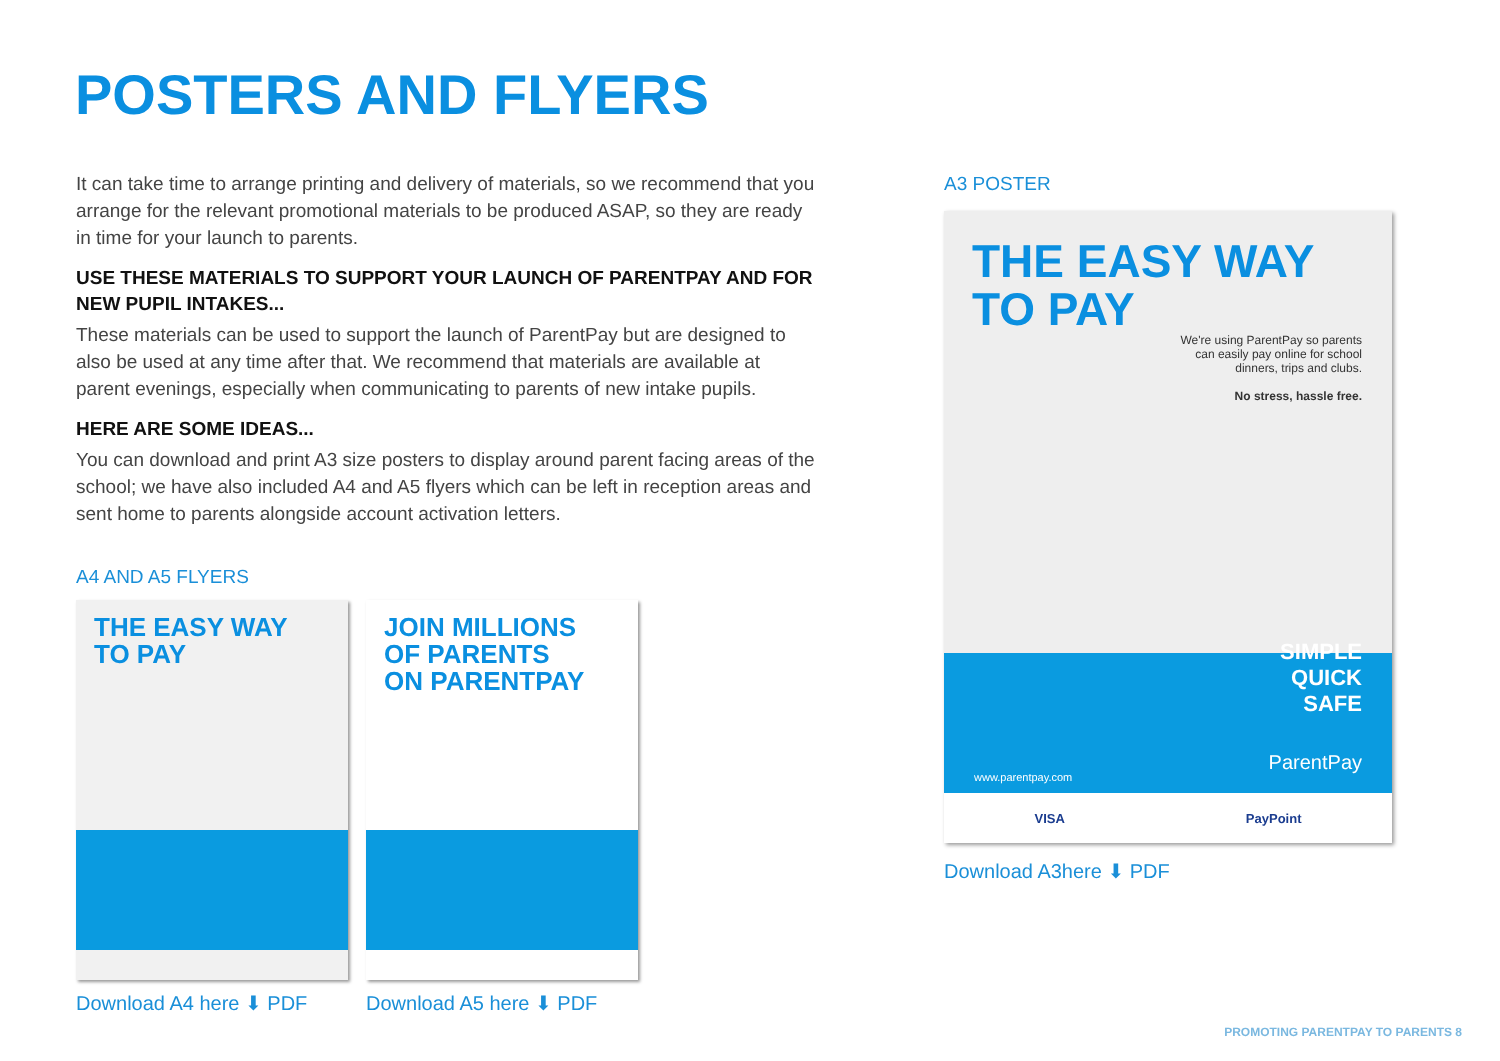POSTERS AND FLYERS
It can take time to arrange printing and delivery of materials, so we recommend that you arrange for the relevant promotional materials to be produced ASAP, so they are ready in time for your launch to parents.
USE THESE MATERIALS TO SUPPORT YOUR LAUNCH OF PARENTPAY AND FOR NEW PUPIL INTAKES...
These materials can be used to support the launch of ParentPay but are designed to also be used at any time after that. We recommend that materials are available at parent evenings, especially when communicating to parents of new intake pupils.
HERE ARE SOME IDEAS...
You can download and print A3 size posters to display around parent facing areas of the school; we have also included A4 and A5 flyers which can be left in reception areas and sent home to parents alongside account activation letters.
A4 AND A5 FLYERS
THE EASY WAY
TO PAY
Download A4 here ⬇ PDF
JOIN MILLIONS
OF PARENTS
ON PARENTPAY
Download A5 here ⬇ PDF
A3 POSTER
THE EASY WAY
TO PAY
We're using ParentPay so parents
can easily pay online for school
dinners, trips and clubs.
No stress, hassle free.
SIMPLE
QUICK
SAFE
ParentPay
www.parentpay.com
VISA PayPoint
Download A3here ⬇ PDF
PROMOTING PARENTPAY TO PARENTS 8